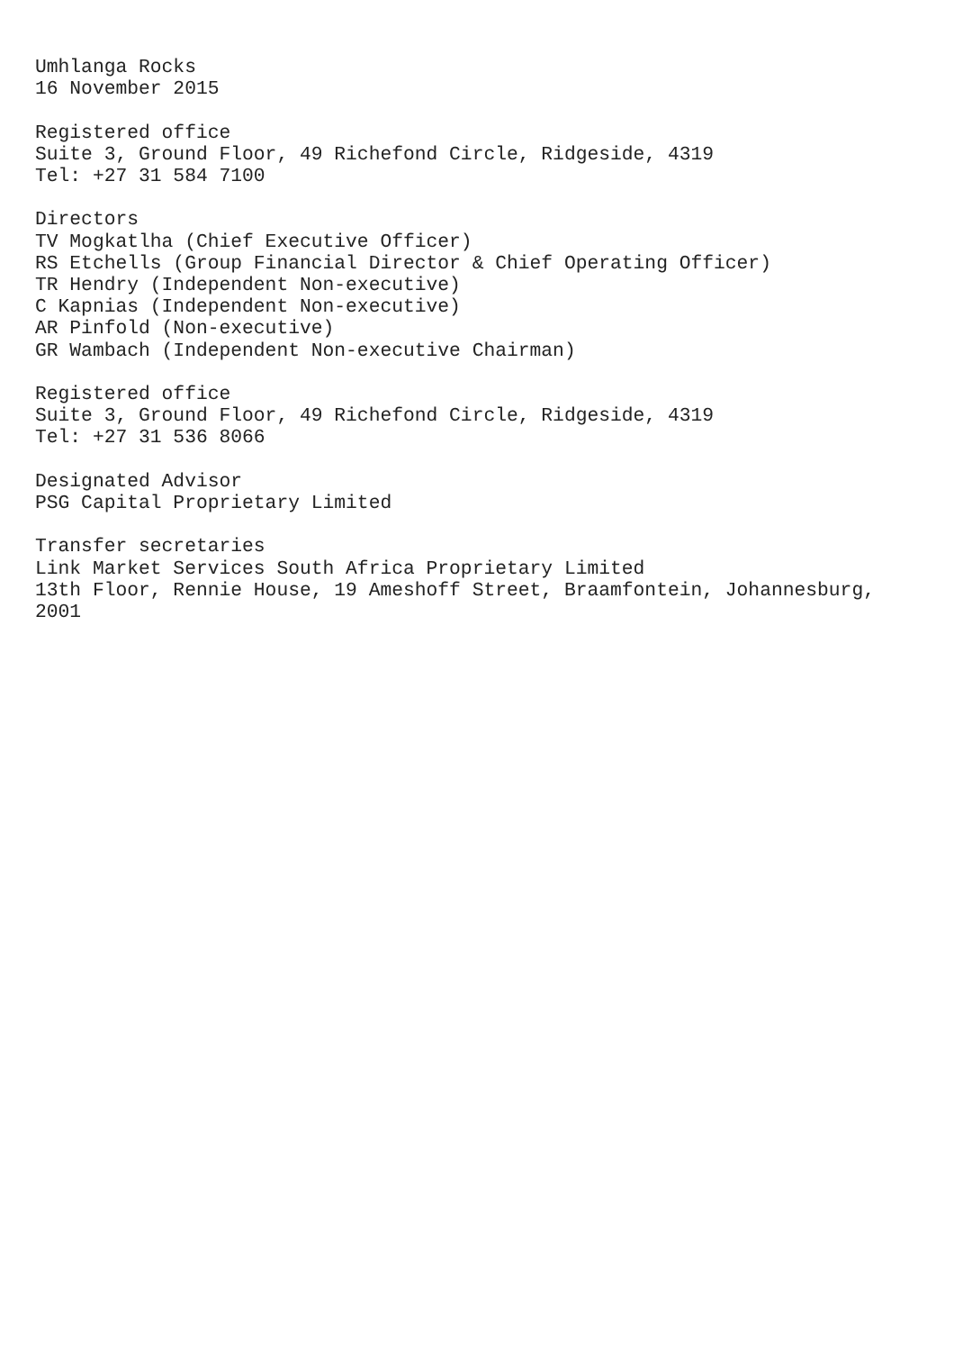Umhlanga Rocks
16 November 2015
Registered office
Suite 3, Ground Floor, 49 Richefond Circle, Ridgeside, 4319
Tel: +27 31 584 7100
Directors
TV Mogkatlha (Chief Executive Officer)
RS Etchells (Group Financial Director & Chief Operating Officer)
TR Hendry (Independent Non-executive)
C Kapnias (Independent Non-executive)
AR Pinfold (Non-executive)
GR Wambach (Independent Non-executive Chairman)
Registered office
Suite 3, Ground Floor, 49 Richefond Circle, Ridgeside, 4319
Tel: +27 31 536 8066
Designated Advisor
PSG Capital Proprietary Limited
Transfer secretaries
Link Market Services South Africa Proprietary Limited
13th Floor, Rennie House, 19 Ameshoff Street, Braamfontein, Johannesburg,
2001